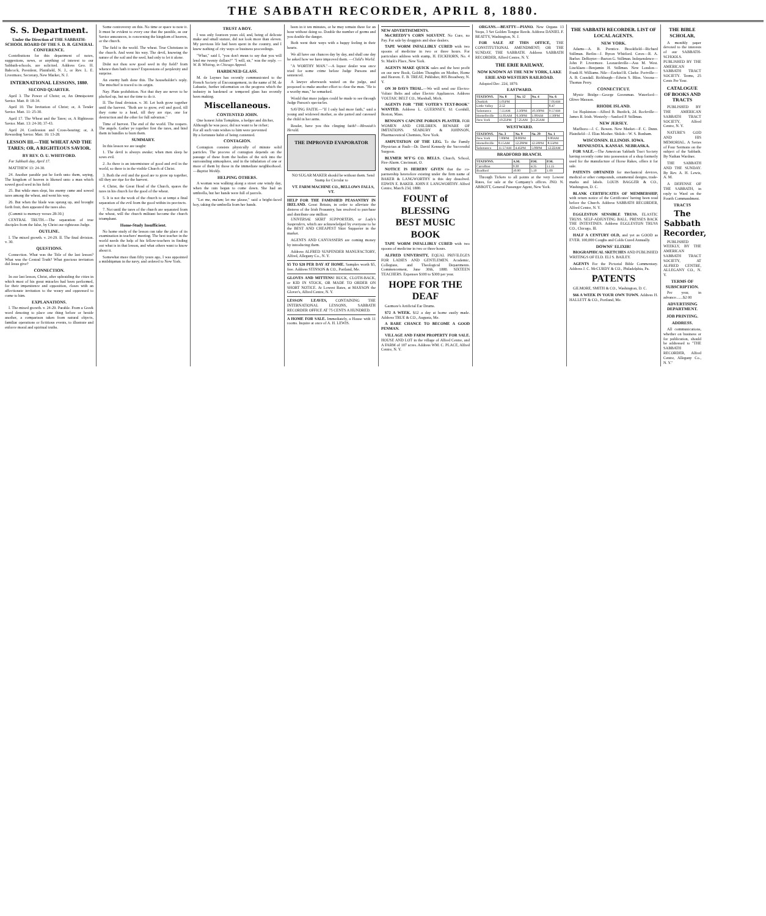THE SABBATH RECORDER, APRIL 8, 1880.
S. S. Department.
Under the Direction of THE SABBATH-SCHOOL BOARD OF THE S. D. B. GENERAL CONFERENCE.
Contributions for this department of notes, suggestions, news, or anything of interest to our Sabbath-schools, are solicited. Address Geo. H. Babcock, President, Plainfield, N. J., or Rev. L. E. Livermore, Secretary, New Market, N. J.
INTERNATIONAL LESSONS, 1880.
SECOND QUARTER.
April 3. The Power of Christ; or, An Omnipotent Savior. Matt. 8: 18-34.
April 10. The Invitation of Christ; or, A Tender Savior. Matt. 11: 25-30.
April 17. The Wheat and the Tares; or, A Righteous Savior. Matt. 13: 24-30; 37-43.
April 24. Confession and Cross-bearing; or, A Rewarding Savior. Matt. 16: 13-28.
LESSON III.—THE WHEAT AND THE TARES; OR, A RIGHTEOUS SAVIOR.
BY REV. O. U. WHITFORD.
For Sabbath day, April 17.
MATTHEW 13: 24-30.
24. Another parable put he forth unto them, saying, The kingdom of heaven is likened unto a man which sowed good seed in his field:
25. But while men slept, his enemy came and sowed tares among the wheat, and went his way.
26. But when the blade was sprung up, and brought forth fruit, then appeared the tares also.
(Commit to memory verses 28-30.)
CENTRAL TRUTH.—The separation of true disciples from the false, by Christ our righteous Judge.
OUTLINE.
I. The mixed growth. v. 24-29. II. The final division. v. 30.
QUESTIONS.
Connection. What was the Title of the last lesson? What was the Central Truth? What gracious invitation did Jesus give?
CONNECTION.
In our last lesson, Christ, after upbraiding the cities in which most of his great miracles had been performed, for their impenitence and opposition, closes with an affectionate invitation to the weary and oppressed to come to him.
EXPLANATIONS.
I. The mixed growth. v. 24-29. Parable. From a Greek word denoting to place one thing before or beside another, a comparison taken from natural objects, familiar operations or fictitious events, to illustrate and enforce moral and spiritual truths.
Some controversy on this. No time or space to note it. It must be evident to every one that the parable, as our Savior announces, is concerning the kingdom of heaven, or the church.
The field is the world. The wheat. True Christians in the church. And went his way. The devil, knowing the nature of the soil and the seed, had only to let it alone.
Didst not thou sow good seed in thy field? from whence then hath it tares? Expressions of perplexity and surprise.
An enemy hath done this. The householder's reply. The mischief is traced to its origin.
Nay. Plain prohibition. Not that they are never to be plucked up, but not the time to do it.
II. The final division. v. 30. Let both grow together until the harvest. "Both are to grow, evil and good, till they come to a head, till they are ripe, one for destruction and the other for full salvation."
Time of harvest. The end of the world. The reapers. The angels. Gather ye together first the tares, and bind them in bundles to burn them.
SUMMARY.
In this lesson we are taught:
1. The devil is always awake; when men sleep he sows evil.
2. As there is an intermixture of good and evil in the world, so there is in the visible Church of Christ.
3. Both the evil and the good are to grow up together, till they are ripe for the harvest.
4. Christ, the Great Head of the Church, spares the tares in his church for the good of the wheat.
5. It is not the work of the church to at tempt a final separation of the evil from the good within its precincts.
7. Not until the tares of the church are separated from the wheat, will the church militant become the church triumphant.
Home-Study Insufficient.
No home study of the lesson can take the place of its examination in teachers' meeting. The best teacher in the world needs the help of his fellow-teachers in finding out what is in that lesson, and what others want to know about it.
Somewhat more than fifty years ago, I was appointed a midshipman in the navy, and ordered to New York.
TRUST A BOY.
I was only fourteen years old, and, being of delicate make and small stature, did not look more than eleven. My previous life had been spent in the country, and I knew nothing of city ways or business proceedings.
"What," said I, "you don't mean to say that you will lend me twenty dollars?" "I will, sir," was the reply. —W. B. Whiting, in Chicago Appeal.
HARDENED GLASS.
M. de Luynes has recently communicated to the French Society of Encouragement, in the name of M. de Labastie, further information on the progress which the industry in hardened or tempered glass has recently been making.
Miscellaneous.
CONTENTED JOHN.
One honest John Tompkins, a hedger and ditcher,
Although he was poor, did not want to be richer;
For all such vain wishes to him were prevented
By a fortunate habit of being contented.
CONTAGION.
Contagion consists physically of minute solid particles. The process of contagion depends on the passage of these from the bodies of the sick into the surrounding atmosphere, and in the inhalation of one or more of them by those in the immediate neighborhood. —Baptist Weekly.
HELPING OTHERS.
A woman was walking along a street one windy day, when the rain began to come down. She had an umbrella, but her hands were full of parcels.
"Let me, ma'am; let me please," said a bright-faced boy, taking the umbrella from her hands.
been in it ten minutes, or he may remain there for an hour without doing so. Double the number of germs and you double the danger.
Both went their ways with a happy feeling in their hearts.
We all have our chances day by day, and shall one day be asked how we have improved them. —Child's World.
"A WORTHY MAN."—A liquor dealer was once tried for some crime before Judge Parsons and sentenced.
A lawyer afterwards waited on the judge, and proposed to make another effort to clear the man. "He is a worthy man," he remarked.
Would that more judges could be made to see through Judge Parson's spectacles.
SAVING FAITH.—"If I only had more faith," said a young and widowed mother, as she patted and caressed the child in her arms.
Reader, have you this clinging faith?—Messiah's Herald.
THE IMPROVED EVAPORATOR
NO SUGAR MAKER should be without them. Send Stamp for Circular to
VT. FARM MACHINE CO., BELLOWS FALLS, VT.
HELP FOR THE FAMISHED PEASANTRY IN IRELAND. Great Britain, in order to alleviate the distress of the Irish Peasantry, has resolved to purchase and distribute one million
UNIVERSAL SKIRT SUPPORTERS, or Lady's Suspenders, which are acknowledged by everyone to be the BEST AND CHEAPEST Skirt Supporter in the market.
AGENTS AND CANVASSERS are coming money by introducing them.
Address ALFRED SUSPENDER MANUFACTORY, Alfred, Allegany Co., N. Y.
$5 TO $20 PER DAY AT HOME. Samples worth $5, free. Address STINSON & CO., Portland, Me.
GLOVES AND MITTENS! BUCK, CLOTH-BACK, or KID IN STOCK, OR MADE TO ORDER ON SHORT NOTICE. At Lowest Rates, at MAXSON the Glover's, Alfred Centre, N. Y.
LESSON LEAVES, CONTAINING THE INTERNATIONAL LESSONS, SABBATH RECORDER OFFICE AT 75 CENTS A HUNDRED.
A HOME FOR SALE. Immediately, a House with 11 rooms. Inquire at once of A. H. LEWIS.
NEW ADVERTISEMENTS.
McCREEDY'S CORN SOLVENT. No Cure, no Pay. For sale by druggists and shoe dealers.
TAPE WORM INFALLIBLY CURED with two spoons of medicine in two or three hours. For particulars address with stamp, H. EICKHORN, No. 4 St. Mark's Place, New York.
AGENTS MAKE QUICK sales and the best profit on our new Book, Golden Thoughts on Mother, Home and Heaven. E. B. TREAT, Publisher, 805 Broadway, N. Y.
ON 30 DAYS TRIAL.—We will send our Electro-Voltaic Belts and other Electric Appliances. Address VOLTAIC BELT CO., Marshall, Mich.
AGENTS FOR "THE VOTER'S TEXT-BOOK" WANTED. Address L. GUERNSEY, 61 Cornhill, Boston, Mass.
BENSON'S CAPCINE POROUS PLASTER. FOR WOMEN AND CHILDREN. BEWARE OF IMITATIONS. SEABURY & JOHNSON, Pharmaceutical Chemists, New York.
AMPUTATION OF THE LEG. To the Family Physician at Fault—Dr. David Kennedy the Successful Surgeon.
BLYMER M'F'G CO. BELLS. Church, School, Fire-Alarm. Cincinnati, O.
NOTICE IS HEREBY GIVEN that the co-partnership heretofore existing under the firm name of BAKER & LANGWORTHY is this day dissolved. EDWIN E. BAKER. JOHN F. LANGWORTHY. Alfred Centre, March 23d, 1880.
FOUNT of BLESSING
BEST MUSIC BOOK
TAPE WORM INFALLIBLY CURED with two spoons of medicine in two or three hours.
ALFRED UNIVERSITY, EQUAL PRIVILEGES FOR LADIES AND GENTLEMEN. Academic, Collegiate, and Theological Departments. Commencement, June 30th, 1880. SIXTEEN TEACHERS. Expenses $100 to $300 per year.
HOPE FOR THE DEAF
Garmore's Artificial Ear Drums.
$72 A WEEK. $12 a day at home easily made. Address TRUE & CO., Augusta, Me.
A RARE CHANCE TO BECOME A GOOD PENMAN.
VILLAGE AND FARM PROPERTY FOR SALE. HOUSE AND LOT in the village of Alfred Centre, and A FARM of 107 acres. Address WM. C. PLACE, Alfred Centre, N. Y.
ORGANS.—BEATTY—PIANO. New Organs 13 Stops, 3 Set Golden Tongue Reeds. Address DANIEL F. BEATTY, Washington, N. J.
FOR SALE AT THIS OFFICE, THE CONSTITUTIONAL AMENDMENT; OR THE SUNDAY, THE SABBATH. Address SABBATH RECORDER, Alfred Centre, N. Y.
THE ERIE RAILWAY,
NOW KNOWN AS THE NEW YORK, LAKE ERIE AND WESTERN RAILROAD.
Adopted Dec. 22d, 1879.
EASTWARD.
| STATIONS. | No. 8 | No. 12 | No. 4 | No. 6 |
| --- | --- | --- | --- | --- |
| Dunkirk | 1.05PM | | | 7.05AM |
| Little Valley | 2.52 | | | 8.47 |
| Salamanca | 7.55AM | 3.50PM | 10.50PM | 9.57AM |
| Hornellsville | 11.05AM | 6.50PM | 1.00AM | 1.50PM |
| New York | 10.25PM | 7.25AM | 11.25AM | |
WESTWARD.
| STATIONS. | No. 3 | No. 9 | No. 29 | No. 1 |
| --- | --- | --- | --- | --- |
| New York | 7.00PM | 8.00PM | | 9.00AM |
| Hornellsville | 8.15AM | 12.20PM | 12.50PM | 8.55PM |
| Salamanca | 11.57AM | 4.45PM | 5.00PM | 12.22AM |
BRADFORD BRANCH.
| STATIONS. | A.M. | P.M. | P.M. |
| --- | --- | --- | --- |
| Carrollton | 9.30 | 4.35 | 11.15 |
| Bradford | 10.00 | 5.10 | 1.00 |
Through Tickets to all points at the very Lowest Rates, for sale at the Company's offices. JNO. N. ABBOTT, General Passenger Agent, New York.
THE SABBATH RECORDER. LIST OF LOCAL AGENTS.
NEW YORK.
Adams—A. B. Prentice. Brookfield—Richard Stillman. Berlin—J. Byron Whitford. Ceres—R. A. Barber. DeRuyter—Barton G. Stillman. Independence—John P. Livermore. Leonardsville—Asa M. West. Lincklaen—Benjamin H. Stillman. New London—Frank H. Williams. Nile—Ezekiel R. Clarke. Portville—A. B. Crandall. Richburgh—Edwin S. Bliss. Verona—Thomas Perry.
CONNECTICUT.
Mystic Bridge—George Greenman. Waterford—Oliver Maxson.
RHODE ISLAND.
1st Hopkinton—Alfred B. Burdick, 2d. Rockville—James R. Irish. Westerly—Sanford P. Stillman.
NEW JERSEY.
Marlboro—J. C. Bowen. New Market—F. C. Dunn. Plainfield—J. Elias Mosher. Shiloh—W. S. Bonham.
WISCONSIN. ILLINOIS. IOWA. MINNESOTA. KANSAS. NEBRASKA.
FOR SALE.—The American Sabbath Tract Society having recently come into possession of a shop formerly used for the manufacture of Horse Rakes, offers it for sale.
PATENTS OBTAINED for mechanical devices, medical or other compounds, ornamental designs, trade-marks and labels. LOUIS BAGGER & CO., Washington, D. C.
BLANK CERTIFICATES OF MEMBERSHIP, with return notice of the Certificates' having been read before the Church. Address SABBATH RECORDER, Alfred Centre, N. Y.
EGGLESTON SENSIBLE TRUSS. ELASTIC TRUSS. SELF-ADJUSTING BALL. PRESSES BACK THE INTESTINES. Address EGGLESTON TRUSS CO., Chicago, Ill.
HALF A CENTURY OLD, and yet as GOOD as EVER. 100,000 Coughs and Colds Cured Annually.
DOWNS' ELIXIR!
BIOGRAPHICAL SKETCHES AND PUBLISHED WRITINGS OF ELD. ELI S. BAILEY.
AGENTS For the Pictorial Bible Commentary. Address J. C. McCURDY & CO., Philadelphia, Pa.
PATENTS
GILMORE, SMITH & CO., Washington, D. C.
$66 A WEEK IN YOUR OWN TOWN. Address H. HALLETT & CO., Portland, Me.
THE BIBLE SCHOLAR,
A monthly paper devoted to the interests of our SABBATH-SCHOOLS. PUBLISHED BY THE AMERICAN SABBATH TRACT SOCIETY. Terms, 25 Cents Per Year.
CATALOGUE OF BOOKS AND TRACTS
PUBLISHED BY THE AMERICAN SABBATH TRACT SOCIETY, Alfred Centre, N. Y.
NATURE'S GOD AND HIS MEMORIAL. A Series of Four Sermons on the subject of the Sabbath. By Nathan Wardner.
THE SABBATH AND THE SUNDAY. By Rev. A. H. Lewis, A. M.
A DEFENSE OF THE SABBATH, in reply to Ward on the Fourth Commandment.
TRACTS
The Sabbath Recorder,
PUBLISHED WEEKLY, BY THE AMERICAN SABBATH TRACT SOCIETY, AT ALFRED CENTRE, ALLEGANY CO., N. Y.
TERMS OF SUBSCRIPTION.
Per year, in advance.......$2 00
ADVERTISING DEPARTMENT.
JOB PRINTING.
ADDRESS.
All communications, whether on business or for publication, should be addressed to "THE SABBATH RECORDER, Alfred Centre, Allegany Co., N. Y."